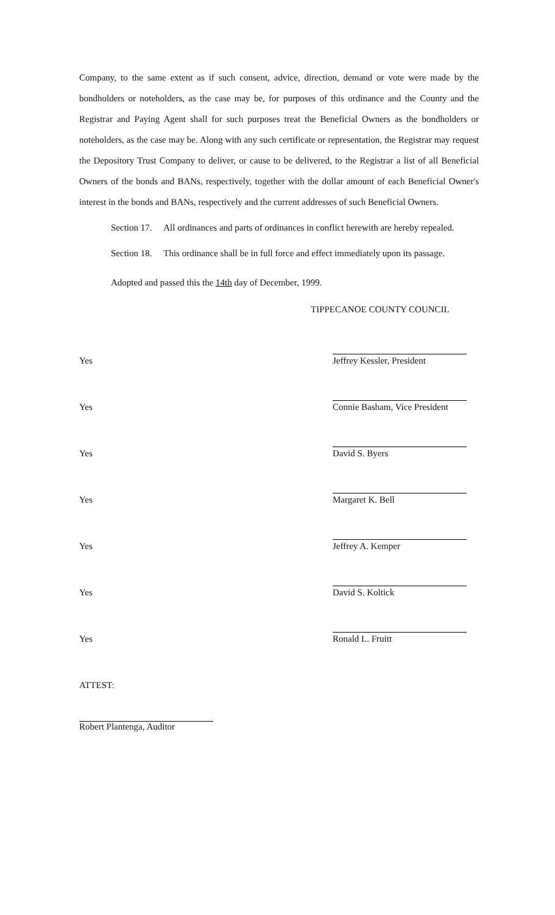Company, to the same extent as if such consent, advice, direction, demand or vote were made by the bondholders or noteholders, as the case may be, for purposes of this ordinance and the County and the Registrar and Paying Agent shall for such purposes treat the Beneficial Owners as the bondholders or noteholders, as the case may be. Along with any such certificate or representation, the Registrar may request the Depository Trust Company to deliver, or cause to be delivered, to the Registrar a list of all Beneficial Owners of the bonds and BANs, respectively, together with the dollar amount of each Beneficial Owner's interest in the bonds and BANs, respectively and the current addresses of such Beneficial Owners.
Section 17. All ordinances and parts of ordinances in conflict herewith are hereby repealed.
Section 18. This ordinance shall be in full force and effect immediately upon its passage.
Adopted and passed this the 14th day of December, 1999.
TIPPECANOE COUNTY COUNCIL
Yes
Jeffrey Kessler, President
Yes
Connie Basham, Vice President
Yes
David S. Byers
Yes
Margaret K. Bell
Yes
Jeffrey A. Kemper
Yes
David S. Koltick
Yes
Ronald L. Fruitt
ATTEST:
Robert Plantenga, Auditor